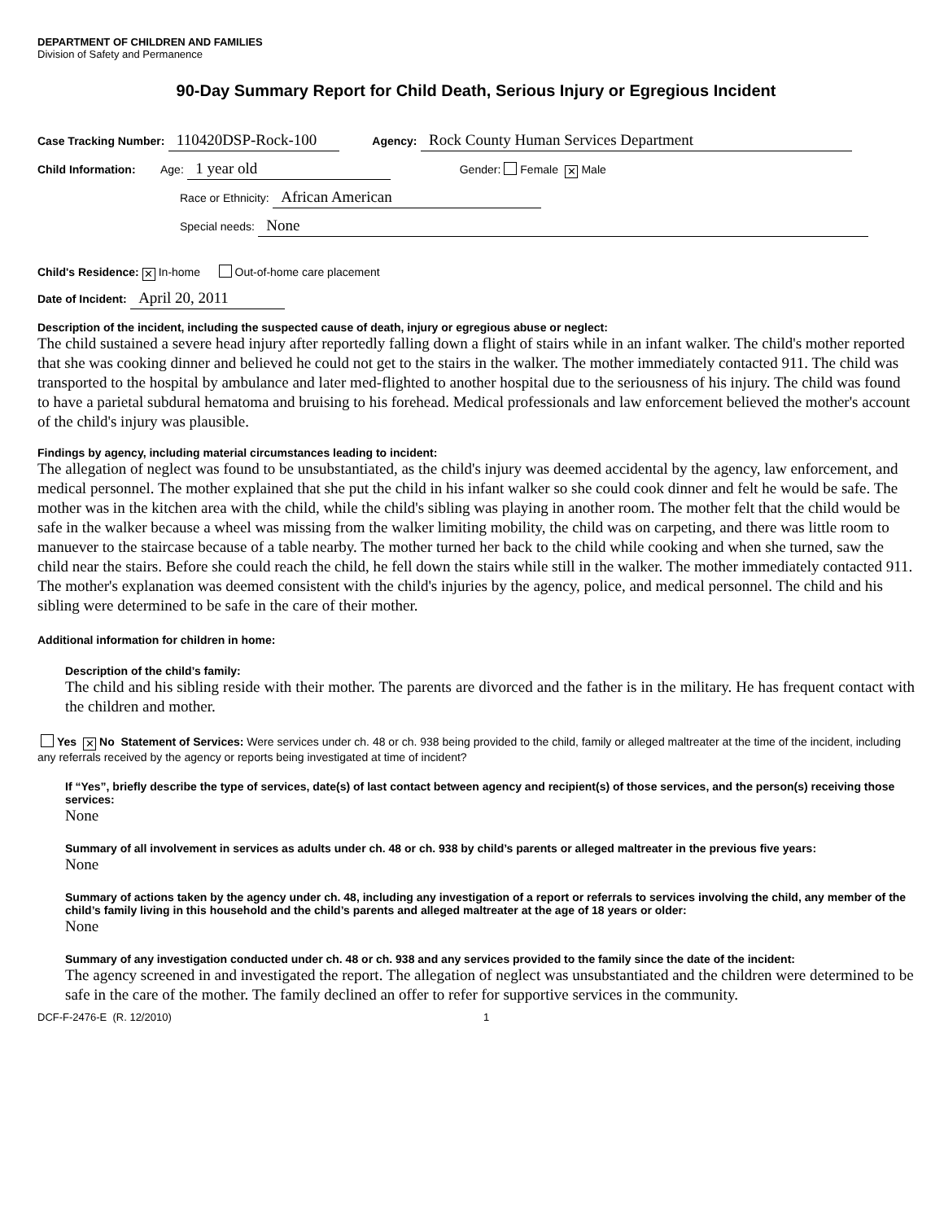DEPARTMENT OF CHILDREN AND FAMILIES
Division of Safety and Permanence
90-Day Summary Report for Child Death, Serious Injury or Egregious Incident
Case Tracking Number: 110420DSP-Rock-100 Agency: Rock County Human Services Department
Child Information: Age: 1 year old Gender: Female ✕ Male
Race or Ethnicity: African American
Special needs: None
Child's Residence: ✕ In-home Out-of-home care placement
Date of Incident: April 20, 2011
Description of the incident, including the suspected cause of death, injury or egregious abuse or neglect:
The child sustained a severe head injury after reportedly falling down a flight of stairs while in an infant walker. The child's mother reported that she was cooking dinner and believed he could not get to the stairs in the walker. The mother immediately contacted 911. The child was transported to the hospital by ambulance and later med-flighted to another hospital due to the seriousness of his injury. The child was found to have a parietal subdural hematoma and bruising to his forehead. Medical professionals and law enforcement believed the mother's account of the child's injury was plausible.
Findings by agency, including material circumstances leading to incident:
The allegation of neglect was found to be unsubstantiated, as the child's injury was deemed accidental by the agency, law enforcement, and medical personnel. The mother explained that she put the child in his infant walker so she could cook dinner and felt he would be safe. The mother was in the kitchen area with the child, while the child's sibling was playing in another room. The mother felt that the child would be safe in the walker because a wheel was missing from the walker limiting mobility, the child was on carpeting, and there was little room to manuever to the staircase because of a table nearby. The mother turned her back to the child while cooking and when she turned, saw the child near the stairs. Before she could reach the child, he fell down the stairs while still in the walker. The mother immediately contacted 911. The mother's explanation was deemed consistent with the child's injuries by the agency, police, and medical personnel. The child and his sibling were determined to be safe in the care of their mother.
Additional information for children in home:
Description of the child’s family:
The child and his sibling reside with their mother. The parents are divorced and the father is in the military. He has frequent contact with the children and mother.
Yes ✕ No Statement of Services: Were services under ch. 48 or ch. 938 being provided to the child, family or alleged maltreater at the time of the incident, including any referrals received by the agency or reports being investigated at time of incident?
If “Yes”, briefly describe the type of services, date(s) of last contact between agency and recipient(s) of those services, and the person(s) receiving those services:
None
Summary of all involvement in services as adults under ch. 48 or ch. 938 by child’s parents or alleged maltreater in the previous five years:
None
Summary of actions taken by the agency under ch. 48, including any investigation of a report or referrals to services involving the child, any member of the child’s family living in this household and the child’s parents and alleged maltreater at the age of 18 years or older:
None
Summary of any investigation conducted under ch. 48 or ch. 938 and any services provided to the family since the date of the incident:
The agency screened in and investigated the report. The allegation of neglect was unsubstantiated and the children were determined to be safe in the care of the mother. The family declined an offer to refer for supportive services in the community.
DCF-F-2476-E (R. 12/2010) 1